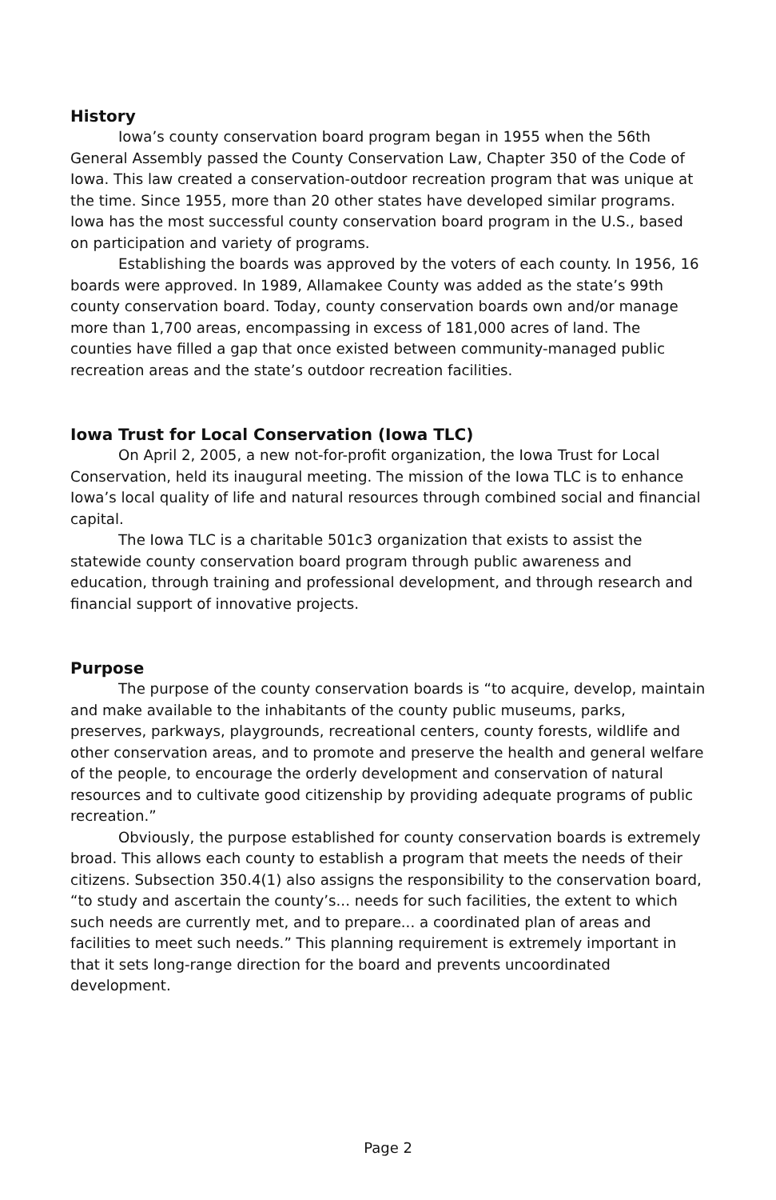History
Iowa’s county conservation board program began in 1955 when the 56th General Assembly passed the County Conservation Law, Chapter 350 of the Code of Iowa. This law created a conservation-outdoor recreation program that was unique at the time. Since 1955, more than 20 other states have developed similar programs. Iowa has the most successful county conservation board program in the U.S., based on participation and variety of programs.
Establishing the boards was approved by the voters of each county. In 1956, 16 boards were approved. In 1989, Allamakee County was added as the state’s 99th county conservation board. Today, county conservation boards own and/or manage more than 1,700 areas, encompassing in excess of 181,000 acres of land. The counties have filled a gap that once existed between community-managed public recreation areas and the state’s outdoor recreation facilities.
Iowa Trust for Local Conservation (Iowa TLC)
On April 2, 2005, a new not-for-profit organization, the Iowa Trust for Local Conservation, held its inaugural meeting. The mission of the Iowa TLC is to enhance Iowa’s local quality of life and natural resources through combined social and financial capital.
The Iowa TLC is a charitable 501c3 organization that exists to assist the statewide county conservation board program through public awareness and education, through training and professional development, and through research and financial support of innovative projects.
Purpose
The purpose of the county conservation boards is “to acquire, develop, maintain and make available to the inhabitants of the county public museums, parks, preserves, parkways, playgrounds, recreational centers, county forests, wildlife and other conservation areas, and to promote and preserve the health and general welfare of the people, to encourage the orderly development and conservation of natural resources and to cultivate good citizenship by providing adequate programs of public recreation.”
Obviously, the purpose established for county conservation boards is extremely broad. This allows each county to establish a program that meets the needs of their citizens. Subsection 350.4(1) also assigns the responsibility to the conservation board, “to study and ascertain the county’s... needs for such facilities, the extent to which such needs are currently met, and to prepare... a coordinated plan of areas and facilities to meet such needs.” This planning requirement is extremely important in that it sets long-range direction for the board and prevents uncoordinated development.
Page 2